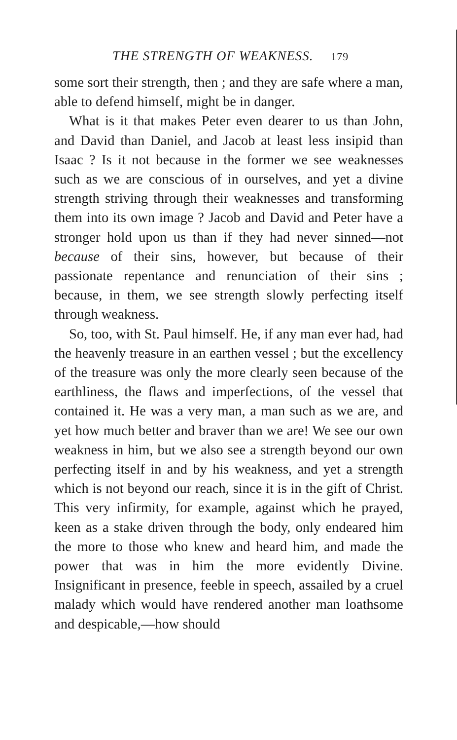THE STRENGTH OF WEAKNESS. 179
some sort their strength, then ; and they are safe where a man, able to defend himself, might be in danger.
What is it that makes Peter even dearer to us than John, and David than Daniel, and Jacob at least less insipid than Isaac ? Is it not because in the former we see weaknesses such as we are conscious of in ourselves, and yet a divine strength striving through their weaknesses and transforming them into its own image ? Jacob and David and Peter have a stronger hold upon us than if they had never sinned—not because of their sins, however, but because of their passionate repentance and renunciation of their sins ; because, in them, we see strength slowly perfecting itself through weakness.
So, too, with St. Paul himself. He, if any man ever had, had the heavenly treasure in an earthen vessel ; but the excellency of the treasure was only the more clearly seen because of the earthliness, the flaws and imperfections, of the vessel that contained it. He was a very man, a man such as we are, and yet how much better and braver than we are! We see our own weakness in him, but we also see a strength beyond our own perfecting itself in and by his weakness, and yet a strength which is not beyond our reach, since it is in the gift of Christ. This very infirmity, for example, against which he prayed, keen as a stake driven through the body, only endeared him the more to those who knew and heard him, and made the power that was in him the more evidently Divine. Insignificant in presence, feeble in speech, assailed by a cruel malady which would have rendered another man loathsome and despicable,—how should